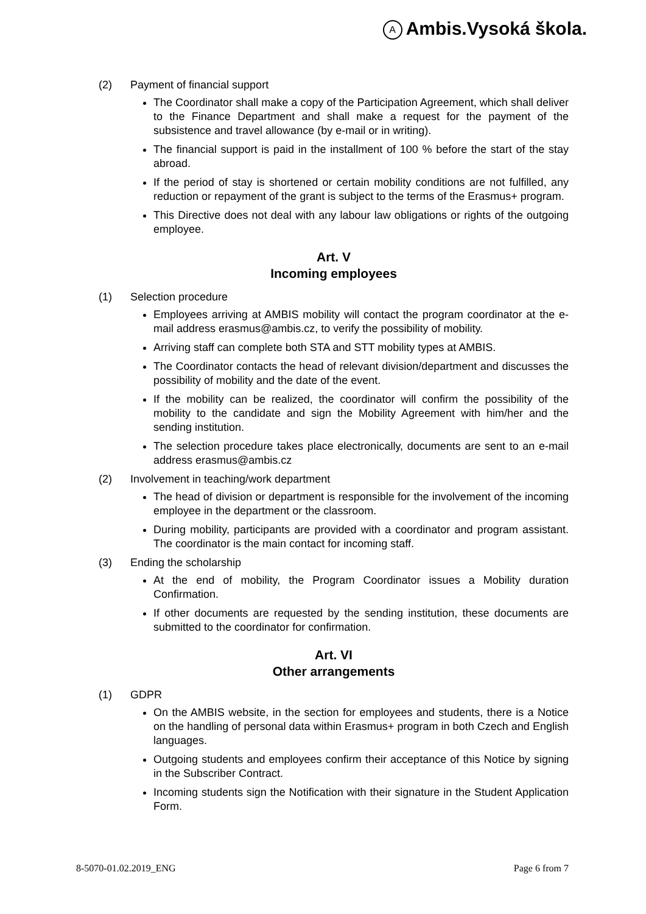A Ambis.Vysoká škola.
(2) Payment of financial support
The Coordinator shall make a copy of the Participation Agreement, which shall deliver to the Finance Department and shall make a request for the payment of the subsistence and travel allowance (by e-mail or in writing).
The financial support is paid in the installment of 100 % before the start of the stay abroad.
If the period of stay is shortened or certain mobility conditions are not fulfilled, any reduction or repayment of the grant is subject to the terms of the Erasmus+ program.
This Directive does not deal with any labour law obligations or rights of the outgoing employee.
Art. V
Incoming employees
(1) Selection procedure
Employees arriving at AMBIS mobility will contact the program coordinator at the e-mail address erasmus@ambis.cz, to verify the possibility of mobility.
Arriving staff can complete both STA and STT mobility types at AMBIS.
The Coordinator contacts the head of relevant division/department and discusses the possibility of mobility and the date of the event.
If the mobility can be realized, the coordinator will confirm the possibility of the mobility to the candidate and sign the Mobility Agreement with him/her and the sending institution.
The selection procedure takes place electronically, documents are sent to an e-mail address erasmus@ambis.cz
(2) Involvement in teaching/work department
The head of division or department is responsible for the involvement of the incoming employee in the department or the classroom.
During mobility, participants are provided with a coordinator and program assistant. The coordinator is the main contact for incoming staff.
(3) Ending the scholarship
At the end of mobility, the Program Coordinator issues a Mobility duration Confirmation.
If other documents are requested by the sending institution, these documents are submitted to the coordinator for confirmation.
Art. VI
Other arrangements
(1) GDPR
On the AMBIS website, in the section for employees and students, there is a Notice on the handling of personal data within Erasmus+ program in both Czech and English languages.
Outgoing students and employees confirm their acceptance of this Notice by signing in the Subscriber Contract.
Incoming students sign the Notification with their signature in the Student Application Form.
8-5070-01.02.2019_ENG Page 6 from 7